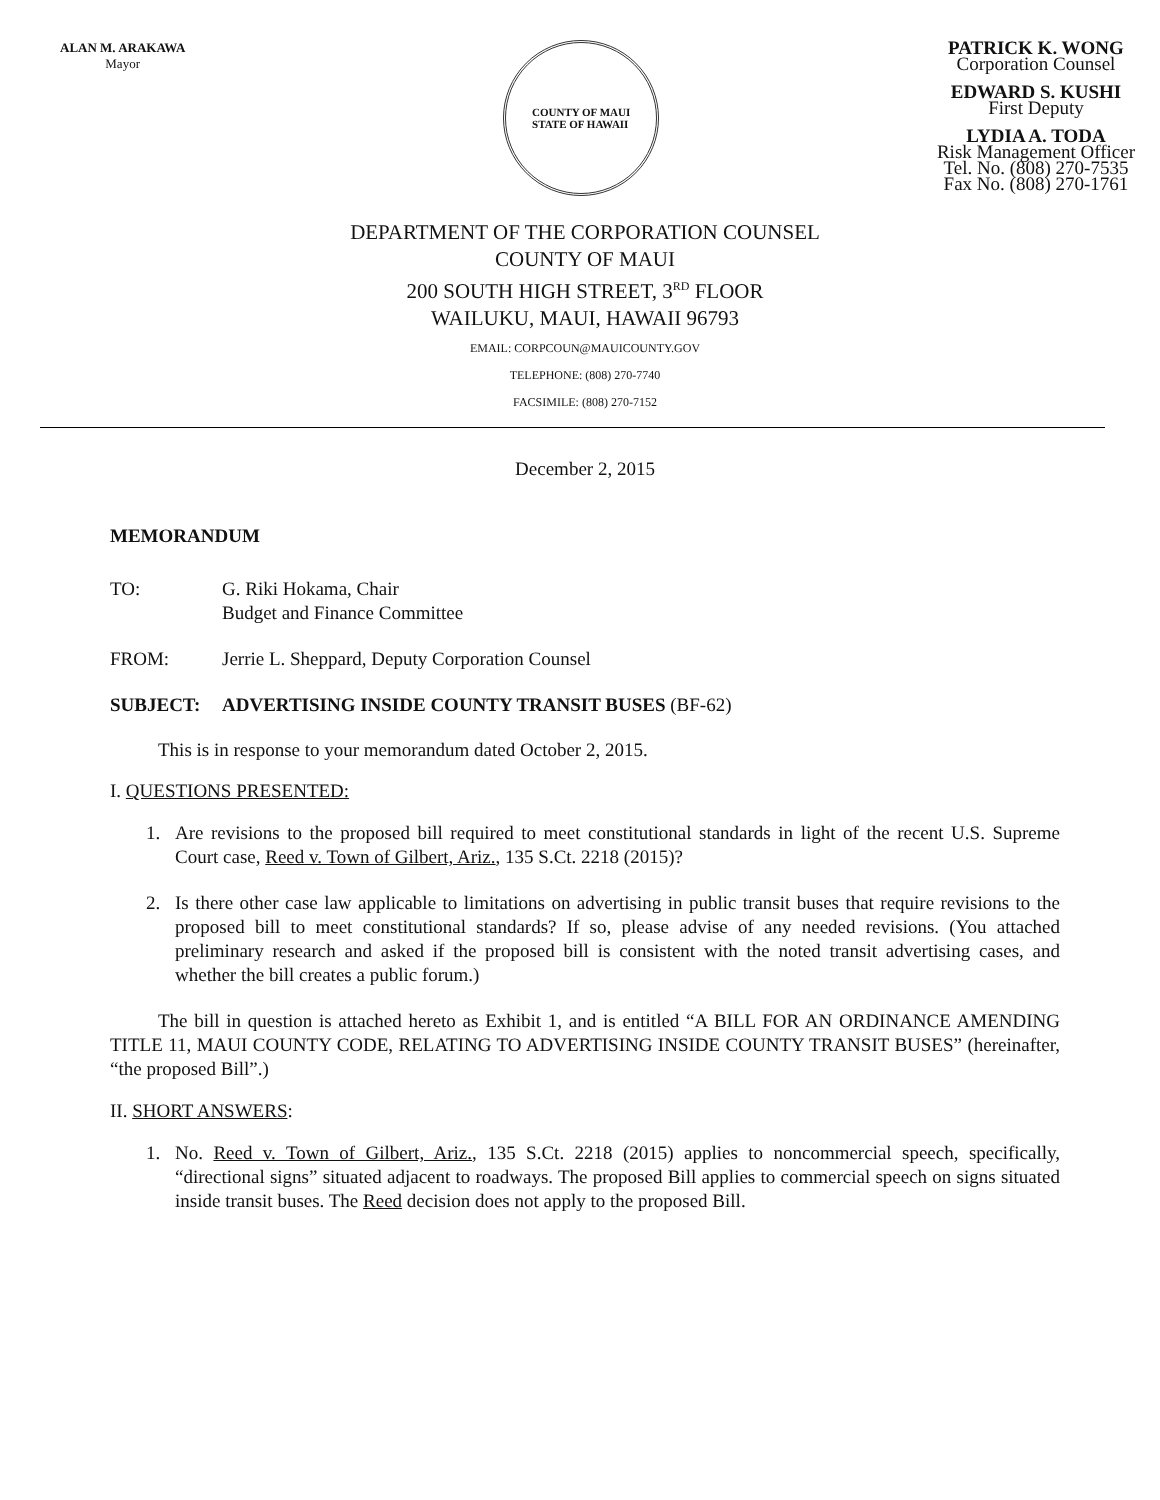ALAN M. ARAKAWA
Mayor
COUNTY OF MAUI
STATE OF HAWAII
PATRICK K. WONG
Corporation Counsel
EDWARD S. KUSHI
First Deputy
LYDIA A. TODA
Risk Management Officer
Tel. No. (808) 270-7535
Fax No. (808) 270-1761
DEPARTMENT OF THE CORPORATION COUNSEL
COUNTY OF MAUI
200 SOUTH HIGH STREET, 3<sup>RD</sup> FLOOR
WAILUKU, MAUI, HAWAII 96793
EMAIL: CORPCOUN@MAUICOUNTY.GOV
TELEPHONE: (808) 270-7740
FACSIMILE: (808) 270-7152
December 2, 2015
MEMORANDUM
TO: G. Riki Hokama, Chair
Budget and Finance Committee
FROM: Jerrie L. Sheppard, Deputy Corporation Counsel
SUBJECT: ADVERTISING INSIDE COUNTY TRANSIT BUSES (BF-62)
This is in response to your memorandum dated October 2, 2015.
I. QUESTIONS PRESENTED:
1. Are revisions to the proposed bill required to meet constitutional standards in light of the recent U.S. Supreme Court case, Reed v. Town of Gilbert, Ariz., 135 S.Ct. 2218 (2015)?
2. Is there other case law applicable to limitations on advertising in public transit buses that require revisions to the proposed bill to meet constitutional standards? If so, please advise of any needed revisions. (You attached preliminary research and asked if the proposed bill is consistent with the noted transit advertising cases, and whether the bill creates a public forum.)
The bill in question is attached hereto as Exhibit 1, and is entitled “A BILL FOR AN ORDINANCE AMENDING TITLE 11, MAUI COUNTY CODE, RELATING TO ADVERTISING INSIDE COUNTY TRANSIT BUSES” (hereinafter, “the proposed Bill”.)
II. SHORT ANSWERS:
1. No. Reed v. Town of Gilbert, Ariz., 135 S.Ct. 2218 (2015) applies to noncommercial speech, specifically, “directional signs” situated adjacent to roadways. The proposed Bill applies to commercial speech on signs situated inside transit buses. The Reed decision does not apply to the proposed Bill.